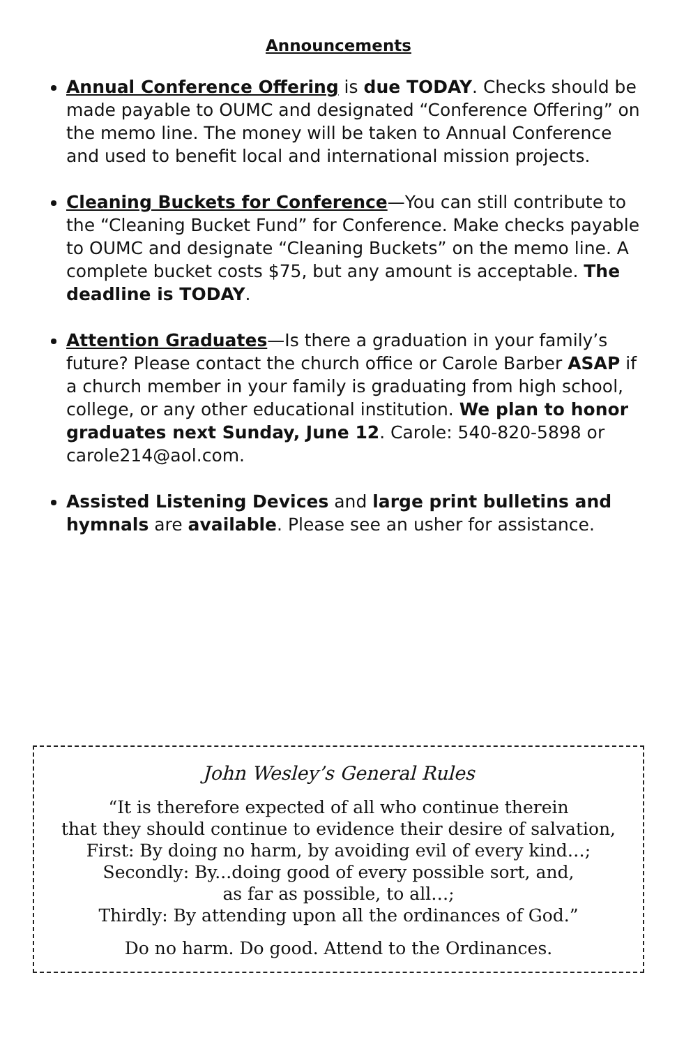Announcements
Annual Conference Offering is due TODAY. Checks should be made payable to OUMC and designated “Conference Offering” on the memo line. The money will be taken to Annual Conference and used to benefit local and international mission projects.
Cleaning Buckets for Conference—You can still contribute to the “Cleaning Bucket Fund” for Conference. Make checks payable to OUMC and designate “Cleaning Buckets” on the memo line. A complete bucket costs $75, but any amount is acceptable. The deadline is TODAY.
Attention Graduates—Is there a graduation in your family’s future? Please contact the church office or Carole Barber ASAP if a church member in your family is graduating from high school, college, or any other educational institution. We plan to honor graduates next Sunday, June 12. Carole: 540-820-5898 or carole214@aol.com.
Assisted Listening Devices and large print bulletins and hymnals are available. Please see an usher for assistance.
John Wesley’s General Rules
“It is therefore expected of all who continue therein
that they should continue to evidence their desire of salvation,
First: By doing no harm, by avoiding evil of every kind…;
Secondly: By...doing good of every possible sort, and,
as far as possible, to all…;
Thirdly: By attending upon all the ordinances of God.”
Do no harm. Do good. Attend to the Ordinances.